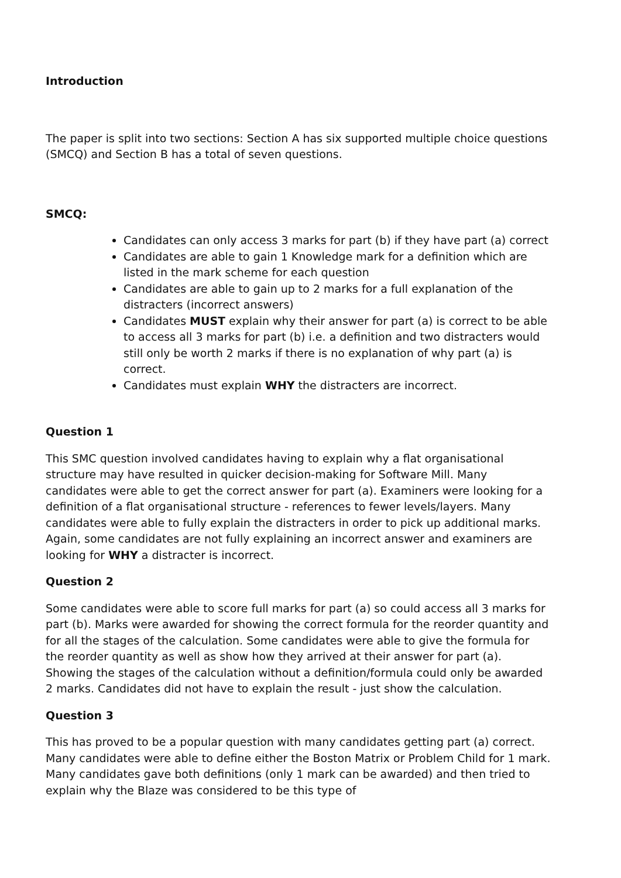Introduction
The paper is split into two sections: Section A has six supported multiple choice questions (SMCQ) and Section B has a total of seven questions.
SMCQ:
Candidates can only access 3 marks for part (b) if they have part (a) correct
Candidates are able to gain 1 Knowledge mark for a definition which are listed in the mark scheme for each question
Candidates are able to gain up to 2 marks for a full explanation of the distracters (incorrect answers)
Candidates MUST explain why their answer for part (a) is correct to be able to access all 3 marks for part (b) i.e. a definition and two distracters would still only be worth 2 marks if there is no explanation of why part (a) is correct.
Candidates must explain WHY the distracters are incorrect.
Question 1
This SMC question involved candidates having to explain why a flat organisational structure may have resulted in quicker decision-making for Software Mill. Many candidates were able to get the correct answer for part (a). Examiners were looking for a definition of a flat organisational structure - references to fewer levels/layers. Many candidates were able to fully explain the distracters in order to pick up additional marks. Again, some candidates are not fully explaining an incorrect answer and examiners are looking for WHY a distracter is incorrect.
Question 2
Some candidates were able to score full marks for part (a) so could access all 3 marks for part (b). Marks were awarded for showing the correct formula for the reorder quantity and for all the stages of the calculation. Some candidates were able to give the formula for the reorder quantity as well as show how they arrived at their answer for part (a). Showing the stages of the calculation without a definition/formula could only be awarded 2 marks. Candidates did not have to explain the result - just show the calculation.
Question 3
This has proved to be a popular question with many candidates getting part (a) correct. Many candidates were able to define either the Boston Matrix or Problem Child for 1 mark. Many candidates gave both definitions (only 1 mark can be awarded) and then tried to explain why the Blaze was considered to be this type of